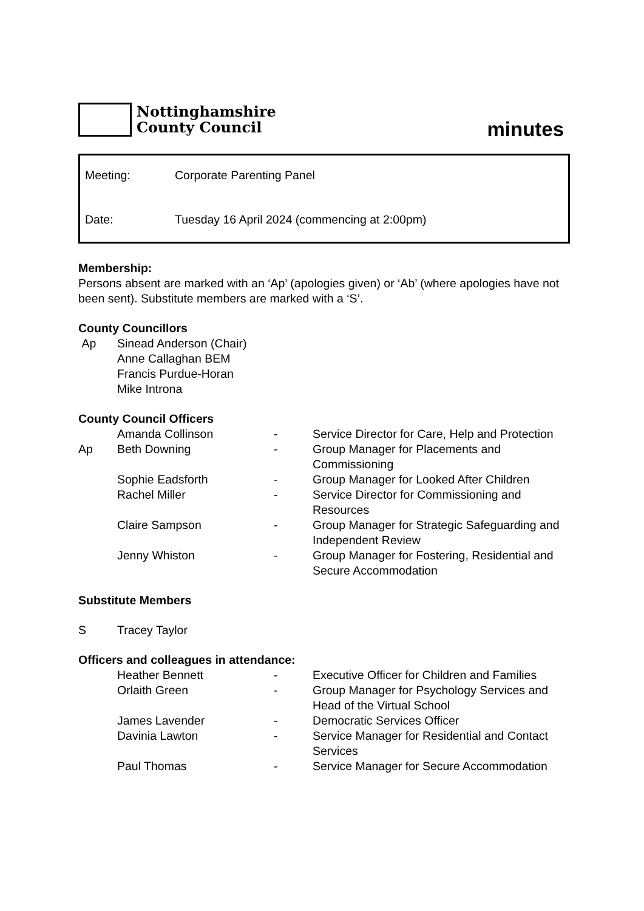Nottinghamshire
County Council
minutes
Meeting: Corporate Parenting Panel
Date: Tuesday 16 April 2024 (commencing at 2:00pm)
Membership:
Persons absent are marked with an ‘Ap’ (apologies given) or ‘Ab’ (where apologies have not been sent). Substitute members are marked with a ‘S’.
County Councillors
| Ap | Sinead Anderson (Chair) |
| | Anne Callaghan BEM |
| | Francis Purdue-Horan |
| | Mike Introna |
County Council Officers
| | Amanda Collinson | - | Service Director for Care, Help and Protection |
| Ap | Beth Downing | - | Group Manager for Placements and Commissioning |
| | Sophie Eadsforth | - | Group Manager for Looked After Children |
| | Rachel Miller | - | Service Director for Commissioning and Resources |
| | Claire Sampson | - | Group Manager for Strategic Safeguarding and Independent Review |
| | Jenny Whiston | - | Group Manager for Fostering, Residential and Secure Accommodation |
Substitute Members
| S | Tracey Taylor |
Officers and colleagues in attendance:
| | Heather Bennett | - | Executive Officer for Children and Families |
| | Orlaith Green | - | Group Manager for Psychology Services and Head of the Virtual School |
| | James Lavender | - | Democratic Services Officer |
| | Davinia Lawton | - | Service Manager for Residential and Contact Services |
| | Paul Thomas | - | Service Manager for Secure Accommodation |